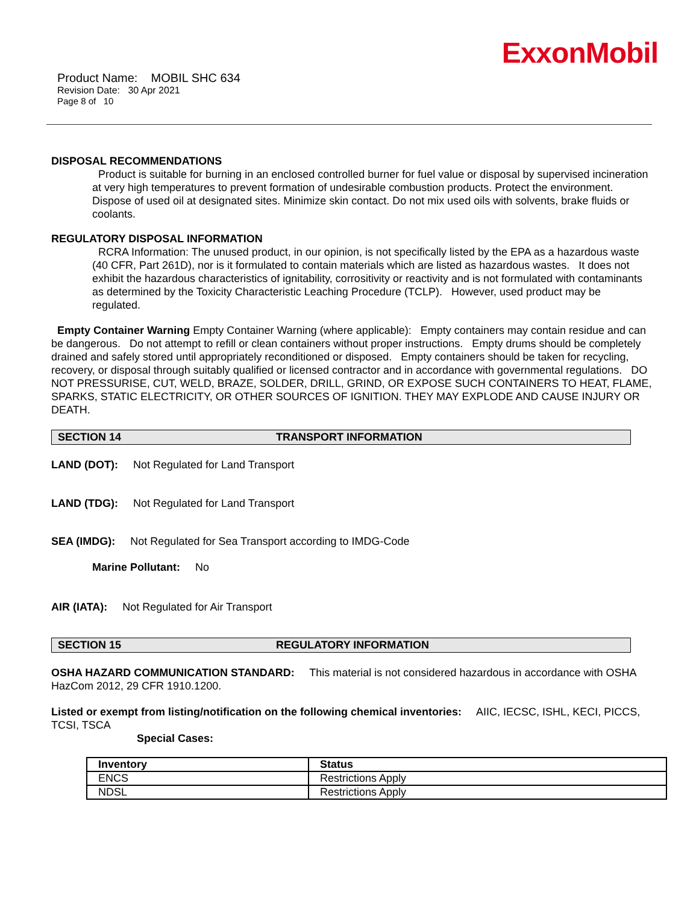ExxonMobil
Product Name: MOBIL SHC 634
Revision Date: 30 Apr 2021
Page 8 of 10
DISPOSAL RECOMMENDATIONS
Product is suitable for burning in an enclosed controlled burner for fuel value or disposal by supervised incineration at very high temperatures to prevent formation of undesirable combustion products. Protect the environment. Dispose of used oil at designated sites. Minimize skin contact. Do not mix used oils with solvents, brake fluids or coolants.
REGULATORY DISPOSAL INFORMATION
RCRA Information: The unused product, in our opinion, is not specifically listed by the EPA as a hazardous waste (40 CFR, Part 261D), nor is it formulated to contain materials which are listed as hazardous wastes. It does not exhibit the hazardous characteristics of ignitability, corrositivity or reactivity and is not formulated with contaminants as determined by the Toxicity Characteristic Leaching Procedure (TCLP). However, used product may be regulated.
Empty Container Warning Empty Container Warning (where applicable): Empty containers may contain residue and can be dangerous. Do not attempt to refill or clean containers without proper instructions. Empty drums should be completely drained and safely stored until appropriately reconditioned or disposed. Empty containers should be taken for recycling, recovery, or disposal through suitably qualified or licensed contractor and in accordance with governmental regulations. DO NOT PRESSURISE, CUT, WELD, BRAZE, SOLDER, DRILL, GRIND, OR EXPOSE SUCH CONTAINERS TO HEAT, FLAME, SPARKS, STATIC ELECTRICITY, OR OTHER SOURCES OF IGNITION. THEY MAY EXPLODE AND CAUSE INJURY OR DEATH.
SECTION 14 TRANSPORT INFORMATION
LAND (DOT): Not Regulated for Land Transport
LAND (TDG): Not Regulated for Land Transport
SEA (IMDG): Not Regulated for Sea Transport according to IMDG-Code
Marine Pollutant: No
AIR (IATA): Not Regulated for Air Transport
SECTION 15 REGULATORY INFORMATION
OSHA HAZARD COMMUNICATION STANDARD: This material is not considered hazardous in accordance with OSHA HazCom 2012, 29 CFR 1910.1200.
Listed or exempt from listing/notification on the following chemical inventories: AIIC, IECSC, ISHL, KECI, PICCS, TCSI, TSCA
Special Cases:
| Inventory | Status |
| --- | --- |
| ENCS | Restrictions Apply |
| NDSL | Restrictions Apply |